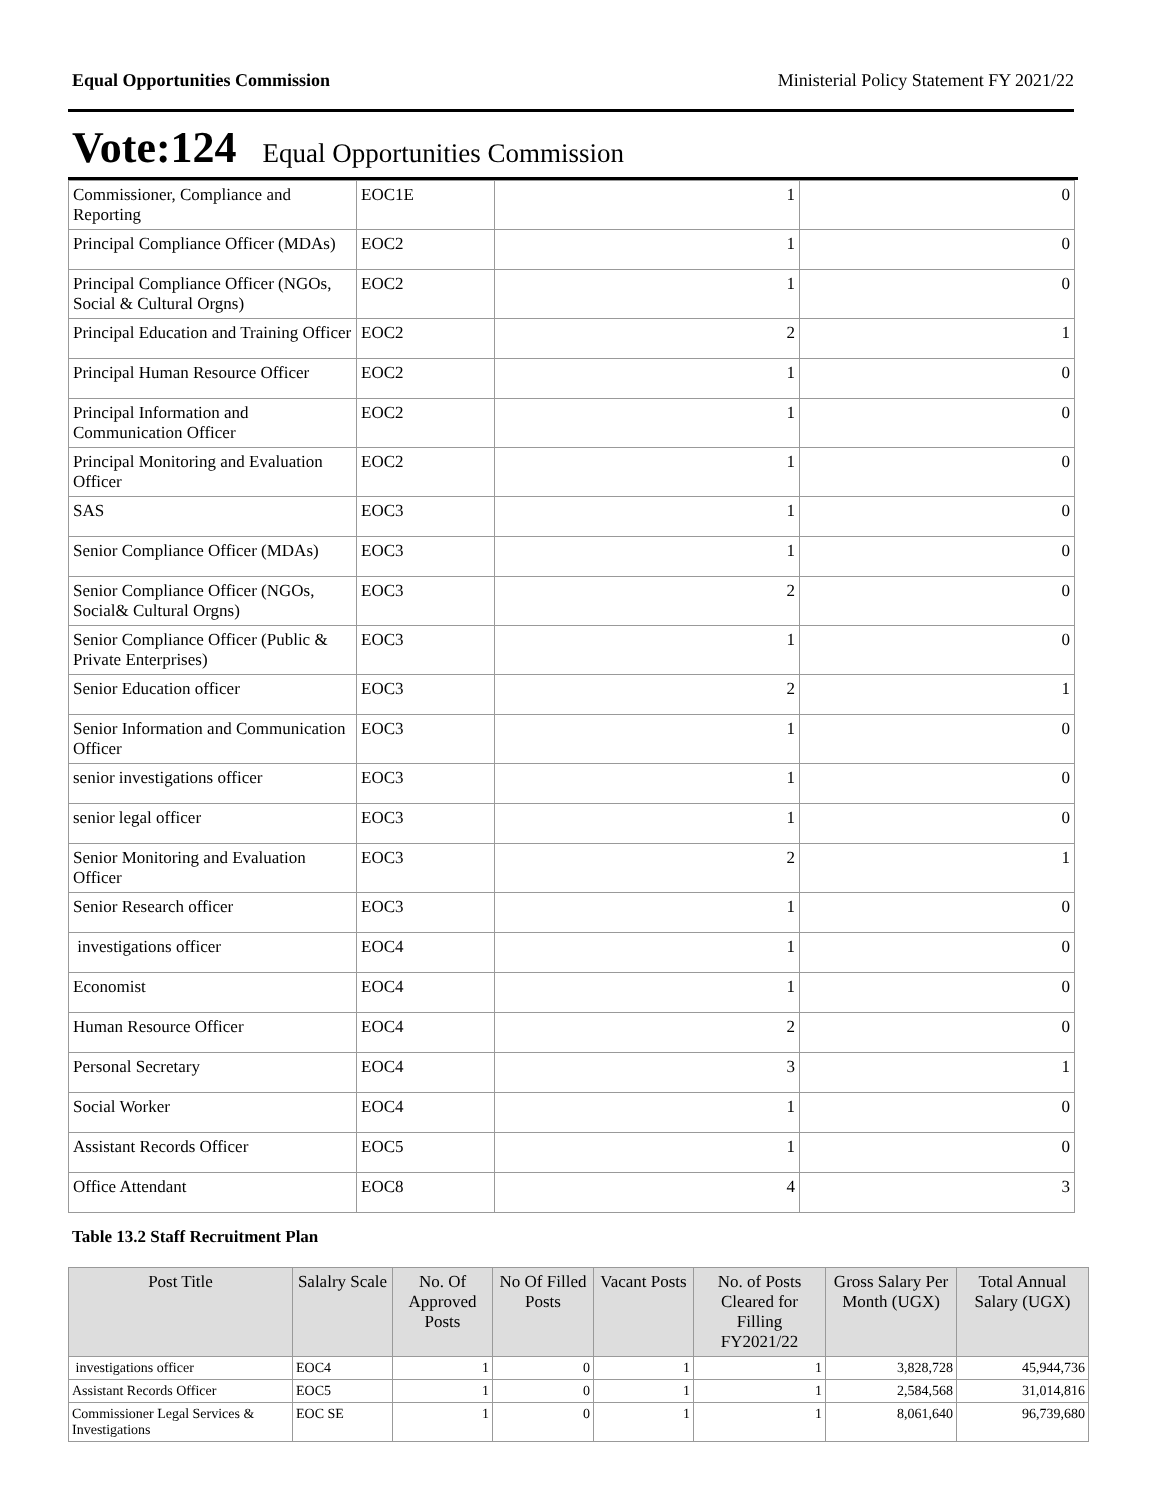Equal Opportunities Commission Ministerial Policy Statement FY 2021/22
Vote:124 Equal Opportunities Commission
| Commissioner, Compliance and Reporting | EOC1E | 1 | 0 |
| Principal Compliance Officer (MDAs) | EOC2 | 1 | 0 |
| Principal Compliance Officer (NGOs, Social & Cultural Orgns) | EOC2 | 1 | 0 |
| Principal Education and Training Officer | EOC2 | 2 | 1 |
| Principal Human Resource Officer | EOC2 | 1 | 0 |
| Principal Information and Communication Officer | EOC2 | 1 | 0 |
| Principal Monitoring and Evaluation Officer | EOC2 | 1 | 0 |
| SAS | EOC3 | 1 | 0 |
| Senior Compliance Officer (MDAs) | EOC3 | 1 | 0 |
| Senior Compliance Officer (NGOs, Social& Cultural Orgns) | EOC3 | 2 | 0 |
| Senior Compliance Officer (Public & Private Enterprises) | EOC3 | 1 | 0 |
| Senior Education officer | EOC3 | 2 | 1 |
| Senior Information and Communication Officer | EOC3 | 1 | 0 |
| senior investigations officer | EOC3 | 1 | 0 |
| senior legal officer | EOC3 | 1 | 0 |
| Senior Monitoring and Evaluation Officer | EOC3 | 2 | 1 |
| Senior Research officer | EOC3 | 1 | 0 |
| investigations officer | EOC4 | 1 | 0 |
| Economist | EOC4 | 1 | 0 |
| Human Resource Officer | EOC4 | 2 | 0 |
| Personal Secretary | EOC4 | 3 | 1 |
| Social Worker | EOC4 | 1 | 0 |
| Assistant Records Officer | EOC5 | 1 | 0 |
| Office Attendant | EOC8 | 4 | 3 |
Table 13.2 Staff Recruitment Plan
| Post Title | Salalry Scale | No. Of Approved Posts | No Of Filled Posts | Vacant Posts | No. of Posts Cleared for Filling FY2021/22 | Gross Salary Per Month (UGX) | Total Annual Salary (UGX) |
| --- | --- | --- | --- | --- | --- | --- | --- |
| investigations officer | EOC4 | 1 | 0 | 1 | 1 | 3,828,728 | 45,944,736 |
| Assistant Records Officer | EOC5 | 1 | 0 | 1 | 1 | 2,584,568 | 31,014,816 |
| Commissioner Legal Services & Investigations | EOC SE | 1 | 0 | 1 | 1 | 8,061,640 | 96,739,680 |